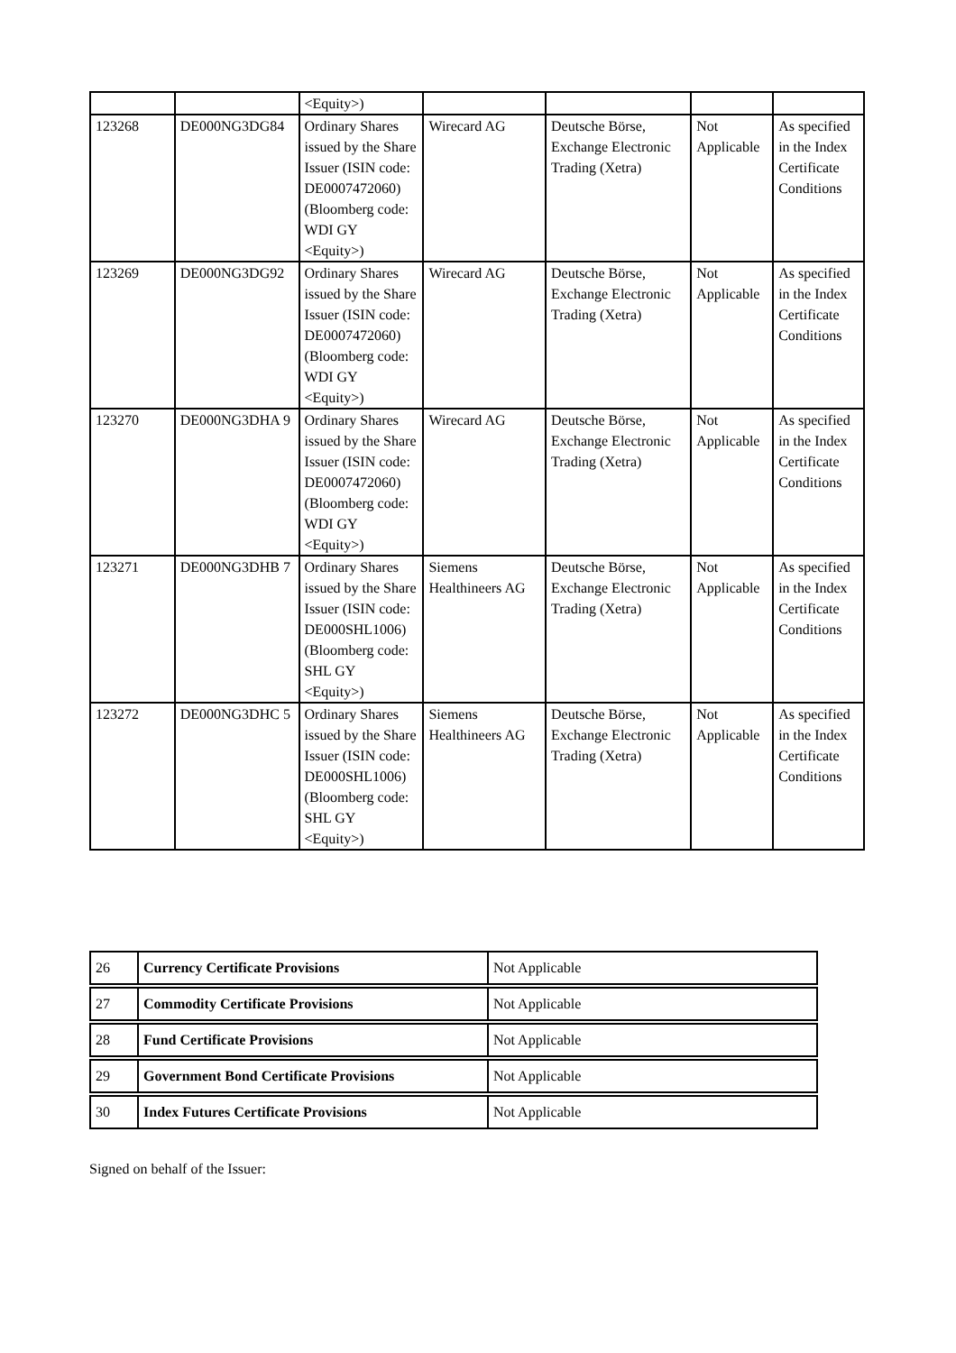| | | <Equity>) | | | | |
| 123268 | DE000NG3DG84 | Ordinary Shares issued by the Share Issuer (ISIN code: DE0007472060) (Bloomberg code: WDI GY <Equity>) | Wirecard AG | Deutsche Börse, Exchange Electronic Trading (Xetra) | Not Applicable | As specified in the Index Certificate Conditions |
| 123269 | DE000NG3DG92 | Ordinary Shares issued by the Share Issuer (ISIN code: DE0007472060) (Bloomberg code: WDI GY <Equity>) | Wirecard AG | Deutsche Börse, Exchange Electronic Trading (Xetra) | Not Applicable | As specified in the Index Certificate Conditions |
| 123270 | DE000NG3DHA 9 | Ordinary Shares issued by the Share Issuer (ISIN code: DE0007472060) (Bloomberg code: WDI GY <Equity>) | Wirecard AG | Deutsche Börse, Exchange Electronic Trading (Xetra) | Not Applicable | As specified in the Index Certificate Conditions |
| 123271 | DE000NG3DHB 7 | Ordinary Shares issued by the Share Issuer (ISIN code: DE000SHL1006) (Bloomberg code: SHL GY <Equity>) | Siemens Healthineers AG | Deutsche Börse, Exchange Electronic Trading (Xetra) | Not Applicable | As specified in the Index Certificate Conditions |
| 123272 | DE000NG3DHC 5 | Ordinary Shares issued by the Share Issuer (ISIN code: DE000SHL1006) (Bloomberg code: SHL GY <Equity>) | Siemens Healthineers AG | Deutsche Börse, Exchange Electronic Trading (Xetra) | Not Applicable | As specified in the Index Certificate Conditions |
| 26 | Currency Certificate Provisions | Not Applicable |
| 27 | Commodity Certificate Provisions | Not Applicable |
| 28 | Fund Certificate Provisions | Not Applicable |
| 29 | Government Bond Certificate Provisions | Not Applicable |
| 30 | Index Futures Certificate Provisions | Not Applicable |
Signed on behalf of the Issuer: